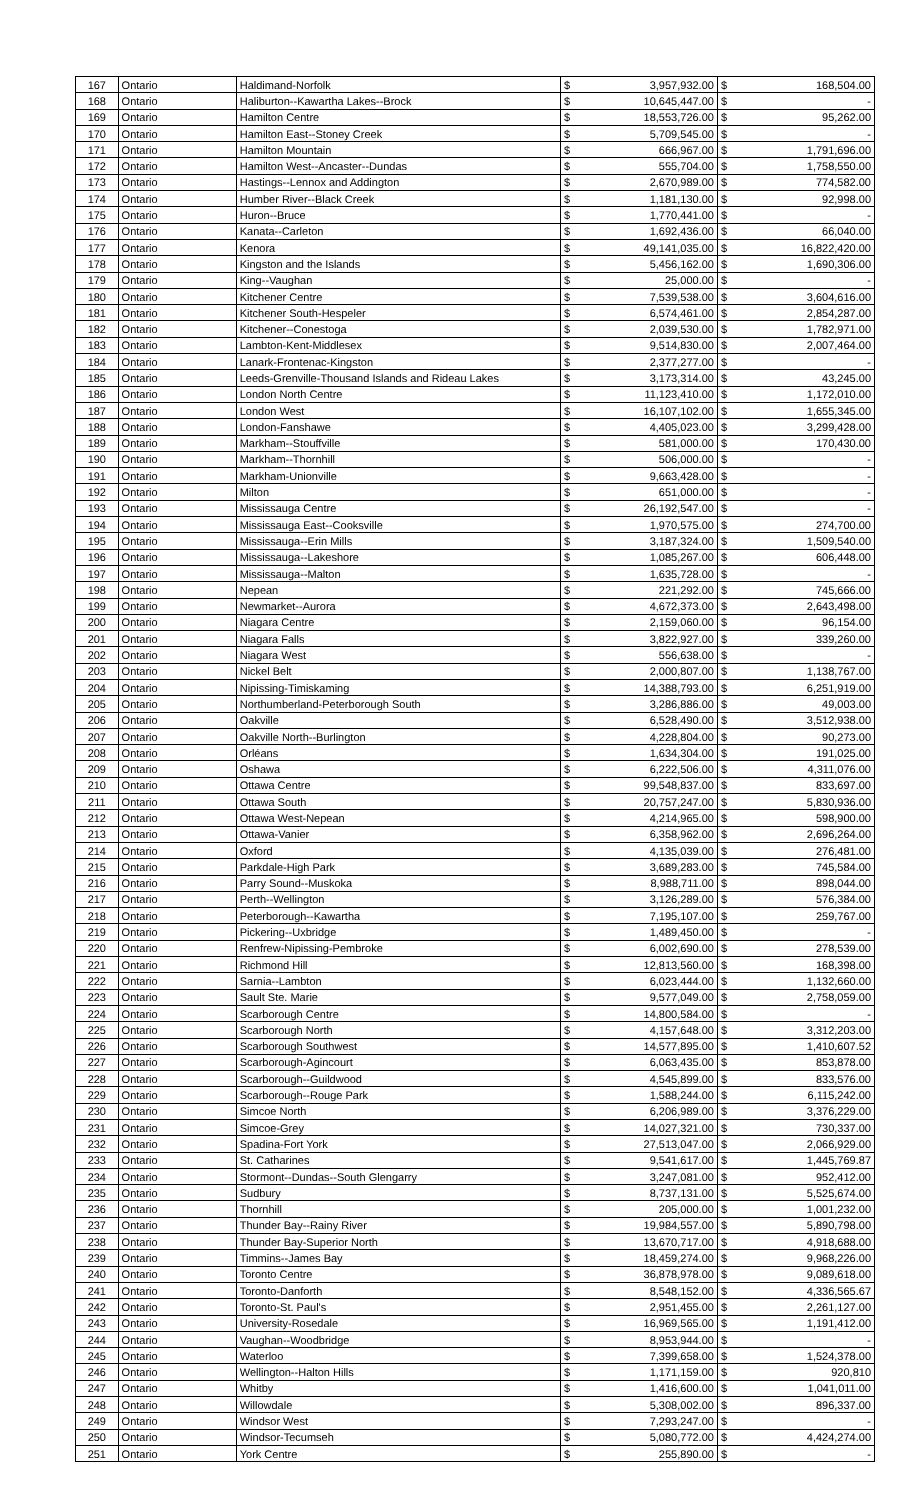| 167 | Ontario | Haldimand-Norfolk | $ | 3,957,932.00 | $ | 168,504.00 |
| 168 | Ontario | Haliburton--Kawartha Lakes--Brock | $ | 10,645,447.00 | $ | - |
| 169 | Ontario | Hamilton Centre | $ | 18,553,726.00 | $ | 95,262.00 |
| 170 | Ontario | Hamilton East--Stoney Creek | $ | 5,709,545.00 | $ | - |
| 171 | Ontario | Hamilton Mountain | $ | 666,967.00 | $ | 1,791,696.00 |
| 172 | Ontario | Hamilton West--Ancaster--Dundas | $ | 555,704.00 | $ | 1,758,550.00 |
| 173 | Ontario | Hastings--Lennox and Addington | $ | 2,670,989.00 | $ | 774,582.00 |
| 174 | Ontario | Humber River--Black Creek | $ | 1,181,130.00 | $ | 92,998.00 |
| 175 | Ontario | Huron--Bruce | $ | 1,770,441.00 | $ | - |
| 176 | Ontario | Kanata--Carleton | $ | 1,692,436.00 | $ | 66,040.00 |
| 177 | Ontario | Kenora | $ | 49,141,035.00 | $ | 16,822,420.00 |
| 178 | Ontario | Kingston and the Islands | $ | 5,456,162.00 | $ | 1,690,306.00 |
| 179 | Ontario | King--Vaughan | $ | 25,000.00 | $ | - |
| 180 | Ontario | Kitchener Centre | $ | 7,539,538.00 | $ | 3,604,616.00 |
| 181 | Ontario | Kitchener South-Hespeler | $ | 6,574,461.00 | $ | 2,854,287.00 |
| 182 | Ontario | Kitchener--Conestoga | $ | 2,039,530.00 | $ | 1,782,971.00 |
| 183 | Ontario | Lambton-Kent-Middlesex | $ | 9,514,830.00 | $ | 2,007,464.00 |
| 184 | Ontario | Lanark-Frontenac-Kingston | $ | 2,377,277.00 | $ | - |
| 185 | Ontario | Leeds-Grenville-Thousand Islands and Rideau Lakes | $ | 3,173,314.00 | $ | 43,245.00 |
| 186 | Ontario | London North Centre | $ | 11,123,410.00 | $ | 1,172,010.00 |
| 187 | Ontario | London West | $ | 16,107,102.00 | $ | 1,655,345.00 |
| 188 | Ontario | London-Fanshawe | $ | 4,405,023.00 | $ | 3,299,428.00 |
| 189 | Ontario | Markham--Stouffville | $ | 581,000.00 | $ | 170,430.00 |
| 190 | Ontario | Markham--Thornhill | $ | 506,000.00 | $ | - |
| 191 | Ontario | Markham-Unionville | $ | 9,663,428.00 | $ | - |
| 192 | Ontario | Milton | $ | 651,000.00 | $ | - |
| 193 | Ontario | Mississauga Centre | $ | 26,192,547.00 | $ | - |
| 194 | Ontario | Mississauga East--Cooksville | $ | 1,970,575.00 | $ | 274,700.00 |
| 195 | Ontario | Mississauga--Erin Mills | $ | 3,187,324.00 | $ | 1,509,540.00 |
| 196 | Ontario | Mississauga--Lakeshore | $ | 1,085,267.00 | $ | 606,448.00 |
| 197 | Ontario | Mississauga--Malton | $ | 1,635,728.00 | $ | - |
| 198 | Ontario | Nepean | $ | 221,292.00 | $ | 745,666.00 |
| 199 | Ontario | Newmarket--Aurora | $ | 4,672,373.00 | $ | 2,643,498.00 |
| 200 | Ontario | Niagara Centre | $ | 2,159,060.00 | $ | 96,154.00 |
| 201 | Ontario | Niagara Falls | $ | 3,822,927.00 | $ | 339,260.00 |
| 202 | Ontario | Niagara West | $ | 556,638.00 | $ | - |
| 203 | Ontario | Nickel Belt | $ | 2,000,807.00 | $ | 1,138,767.00 |
| 204 | Ontario | Nipissing-Timiskaming | $ | 14,388,793.00 | $ | 6,251,919.00 |
| 205 | Ontario | Northumberland-Peterborough South | $ | 3,286,886.00 | $ | 49,003.00 |
| 206 | Ontario | Oakville | $ | 6,528,490.00 | $ | 3,512,938.00 |
| 207 | Ontario | Oakville North--Burlington | $ | 4,228,804.00 | $ | 90,273.00 |
| 208 | Ontario | Orléans | $ | 1,634,304.00 | $ | 191,025.00 |
| 209 | Ontario | Oshawa | $ | 6,222,506.00 | $ | 4,311,076.00 |
| 210 | Ontario | Ottawa Centre | $ | 99,548,837.00 | $ | 833,697.00 |
| 211 | Ontario | Ottawa South | $ | 20,757,247.00 | $ | 5,830,936.00 |
| 212 | Ontario | Ottawa West-Nepean | $ | 4,214,965.00 | $ | 598,900.00 |
| 213 | Ontario | Ottawa-Vanier | $ | 6,358,962.00 | $ | 2,696,264.00 |
| 214 | Ontario | Oxford | $ | 4,135,039.00 | $ | 276,481.00 |
| 215 | Ontario | Parkdale-High Park | $ | 3,689,283.00 | $ | 745,584.00 |
| 216 | Ontario | Parry Sound--Muskoka | $ | 8,988,711.00 | $ | 898,044.00 |
| 217 | Ontario | Perth--Wellington | $ | 3,126,289.00 | $ | 576,384.00 |
| 218 | Ontario | Peterborough--Kawartha | $ | 7,195,107.00 | $ | 259,767.00 |
| 219 | Ontario | Pickering--Uxbridge | $ | 1,489,450.00 | $ | - |
| 220 | Ontario | Renfrew-Nipissing-Pembroke | $ | 6,002,690.00 | $ | 278,539.00 |
| 221 | Ontario | Richmond Hill | $ | 12,813,560.00 | $ | 168,398.00 |
| 222 | Ontario | Sarnia--Lambton | $ | 6,023,444.00 | $ | 1,132,660.00 |
| 223 | Ontario | Sault Ste. Marie | $ | 9,577,049.00 | $ | 2,758,059.00 |
| 224 | Ontario | Scarborough Centre | $ | 14,800,584.00 | $ | - |
| 225 | Ontario | Scarborough North | $ | 4,157,648.00 | $ | 3,312,203.00 |
| 226 | Ontario | Scarborough Southwest | $ | 14,577,895.00 | $ | 1,410,607.52 |
| 227 | Ontario | Scarborough-Agincourt | $ | 6,063,435.00 | $ | 853,878.00 |
| 228 | Ontario | Scarborough--Guildwood | $ | 4,545,899.00 | $ | 833,576.00 |
| 229 | Ontario | Scarborough--Rouge Park | $ | 1,588,244.00 | $ | 6,115,242.00 |
| 230 | Ontario | Simcoe North | $ | 6,206,989.00 | $ | 3,376,229.00 |
| 231 | Ontario | Simcoe-Grey | $ | 14,027,321.00 | $ | 730,337.00 |
| 232 | Ontario | Spadina-Fort York | $ | 27,513,047.00 | $ | 2,066,929.00 |
| 233 | Ontario | St. Catharines | $ | 9,541,617.00 | $ | 1,445,769.87 |
| 234 | Ontario | Stormont--Dundas--South Glengarry | $ | 3,247,081.00 | $ | 952,412.00 |
| 235 | Ontario | Sudbury | $ | 8,737,131.00 | $ | 5,525,674.00 |
| 236 | Ontario | Thornhill | $ | 205,000.00 | $ | 1,001,232.00 |
| 237 | Ontario | Thunder Bay--Rainy River | $ | 19,984,557.00 | $ | 5,890,798.00 |
| 238 | Ontario | Thunder Bay-Superior North | $ | 13,670,717.00 | $ | 4,918,688.00 |
| 239 | Ontario | Timmins--James Bay | $ | 18,459,274.00 | $ | 9,968,226.00 |
| 240 | Ontario | Toronto Centre | $ | 36,878,978.00 | $ | 9,089,618.00 |
| 241 | Ontario | Toronto-Danforth | $ | 8,548,152.00 | $ | 4,336,565.67 |
| 242 | Ontario | Toronto-St. Paul's | $ | 2,951,455.00 | $ | 2,261,127.00 |
| 243 | Ontario | University-Rosedale | $ | 16,969,565.00 | $ | 1,191,412.00 |
| 244 | Ontario | Vaughan--Woodbridge | $ | 8,953,944.00 | $ | - |
| 245 | Ontario | Waterloo | $ | 7,399,658.00 | $ | 1,524,378.00 |
| 246 | Ontario | Wellington--Halton Hills | $ | 1,171,159.00 | $ | 920,810 |
| 247 | Ontario | Whitby | $ | 1,416,600.00 | $ | 1,041,011.00 |
| 248 | Ontario | Willowdale | $ | 5,308,002.00 | $ | 896,337.00 |
| 249 | Ontario | Windsor West | $ | 7,293,247.00 | $ | - |
| 250 | Ontario | Windsor-Tecumseh | $ | 5,080,772.00 | $ | 4,424,274.00 |
| 251 | Ontario | York Centre | $ | 255,890.00 | $ | - |